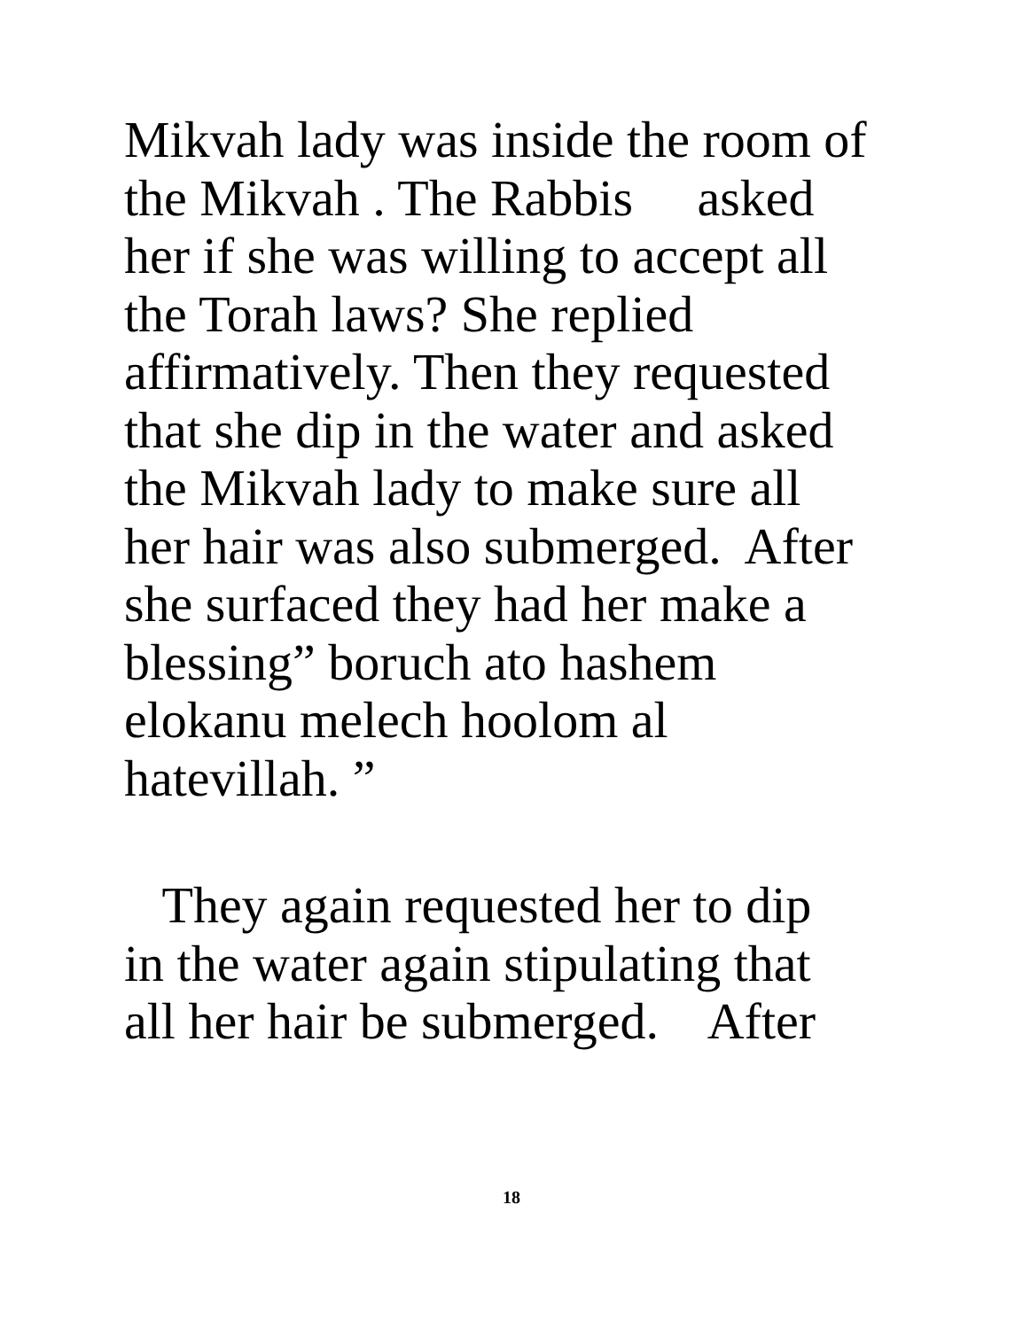Mikvah lady was inside the room of the Mikvah . The Rabbis asked her if she was willing to accept all the Torah laws? She replied affirmatively. Then they requested that she dip in the water and asked the Mikvah lady to make sure all her hair was also submerged. After she surfaced they had her make a blessing” boruch ato hashem elokanu melech hoolom al hatevillah. ”
They again requested her to dip in the water again stipulating that all her hair be submerged. After
18